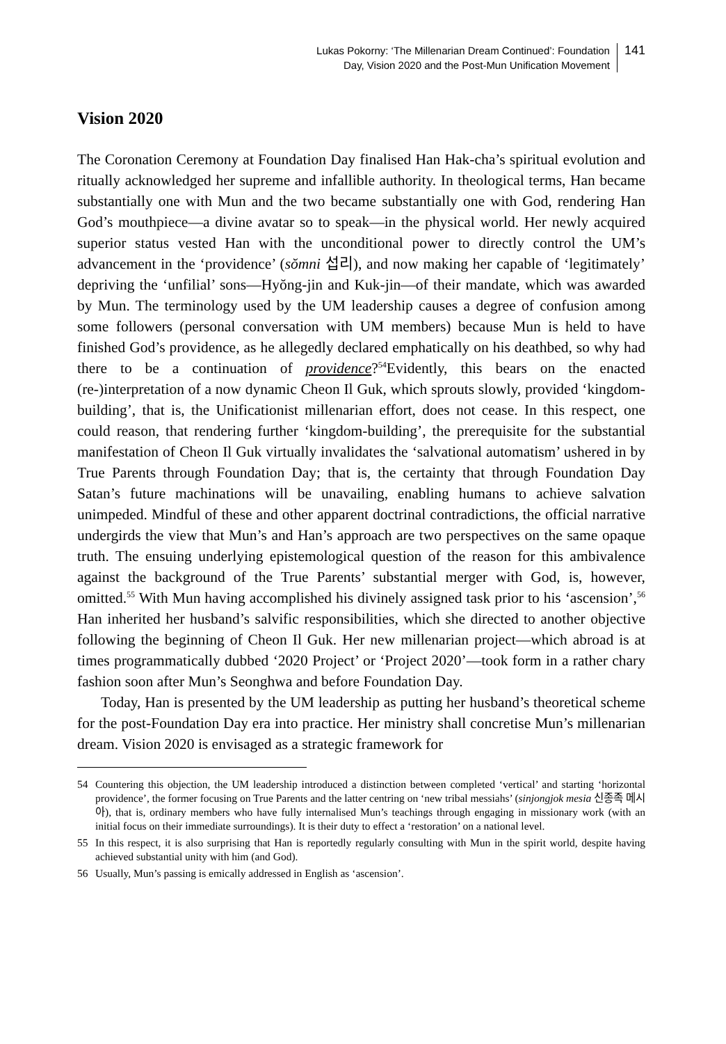Lukas Pokorny: ‘The Millenarian Dream Continued’: Foundation
Day, Vision 2020 and the Post-Mun Unification Movement
141
Vision 2020
The Coronation Ceremony at Foundation Day finalised Han Hak-cha’s spiritual evolution and ritually acknowledged her supreme and infallible authority. In theological terms, Han became substantially one with Mun and the two became substantially one with God, rendering Han God’s mouthpiece—a divine avatar so to speak—in the physical world. Her newly acquired superior status vested Han with the unconditional power to directly control the UM’s advancement in the ‘providence’ (sŏmni 섭리), and now making her capable of ‘legitimately’ depriving the ‘unfilial’ sons—Hyŏng-jin and Kuk-jin—of their mandate, which was awarded by Mun. The terminology used by the UM leadership causes a degree of confusion among some followers (personal conversation with UM members) because Mun is held to have finished God’s providence, as he allegedly declared emphatically on his deathbed, so why had there to be a continuation of providence?<sup>54</sup>Evidently, this bears on the enacted (re-)interpretation of a now dynamic Cheon Il Guk, which sprouts slowly, provided ‘kingdom-building’, that is, the Unificationist millenarian effort, does not cease. In this respect, one could reason, that rendering further ‘kingdom-building’, the prerequisite for the substantial manifestation of Cheon Il Guk virtually invalidates the ‘salvational automatism’ ushered in by True Parents through Foundation Day; that is, the certainty that through Foundation Day Satan’s future machinations will be unavailing, enabling humans to achieve salvation unimpeded. Mindful of these and other apparent doctrinal contradictions, the official narrative undergirds the view that Mun’s and Han’s approach are two perspectives on the same opaque truth. The ensuing underlying epistemological question of the reason for this ambivalence against the background of the True Parents’ substantial merger with God, is, however, omitted.<sup>55</sup> With Mun having accomplished his divinely assigned task prior to his ‘ascension’,<sup>56</sup> Han inherited her husband’s salvific responsibilities, which she directed to another objective following the beginning of Cheon Il Guk. Her new millenarian project—which abroad is at times programmatically dubbed ‘2020 Project’ or ‘Project 2020’—took form in a rather chary fashion soon after Mun’s Seonghwa and before Foundation Day.
Today, Han is presented by the UM leadership as putting her husband’s theoretical scheme for the post-Foundation Day era into practice. Her ministry shall concretise Mun’s millenarian dream. Vision 2020 is envisaged as a strategic framework for
54 Countering this objection, the UM leadership introduced a distinction between completed ‘vertical’ and starting ‘horizontal providence’, the former focusing on True Parents and the latter centring on ‘new tribal messiahs’ (sinjongjok mesia 신종족 메시아), that is, ordinary members who have fully internalised Mun’s teachings through engaging in missionary work (with an initial focus on their immediate surroundings). It is their duty to effect a ‘restoration’ on a national level.
55 In this respect, it is also surprising that Han is reportedly regularly consulting with Mun in the spirit world, despite having achieved substantial unity with him (and God).
56 Usually, Mun’s passing is emically addressed in English as ‘ascension’.